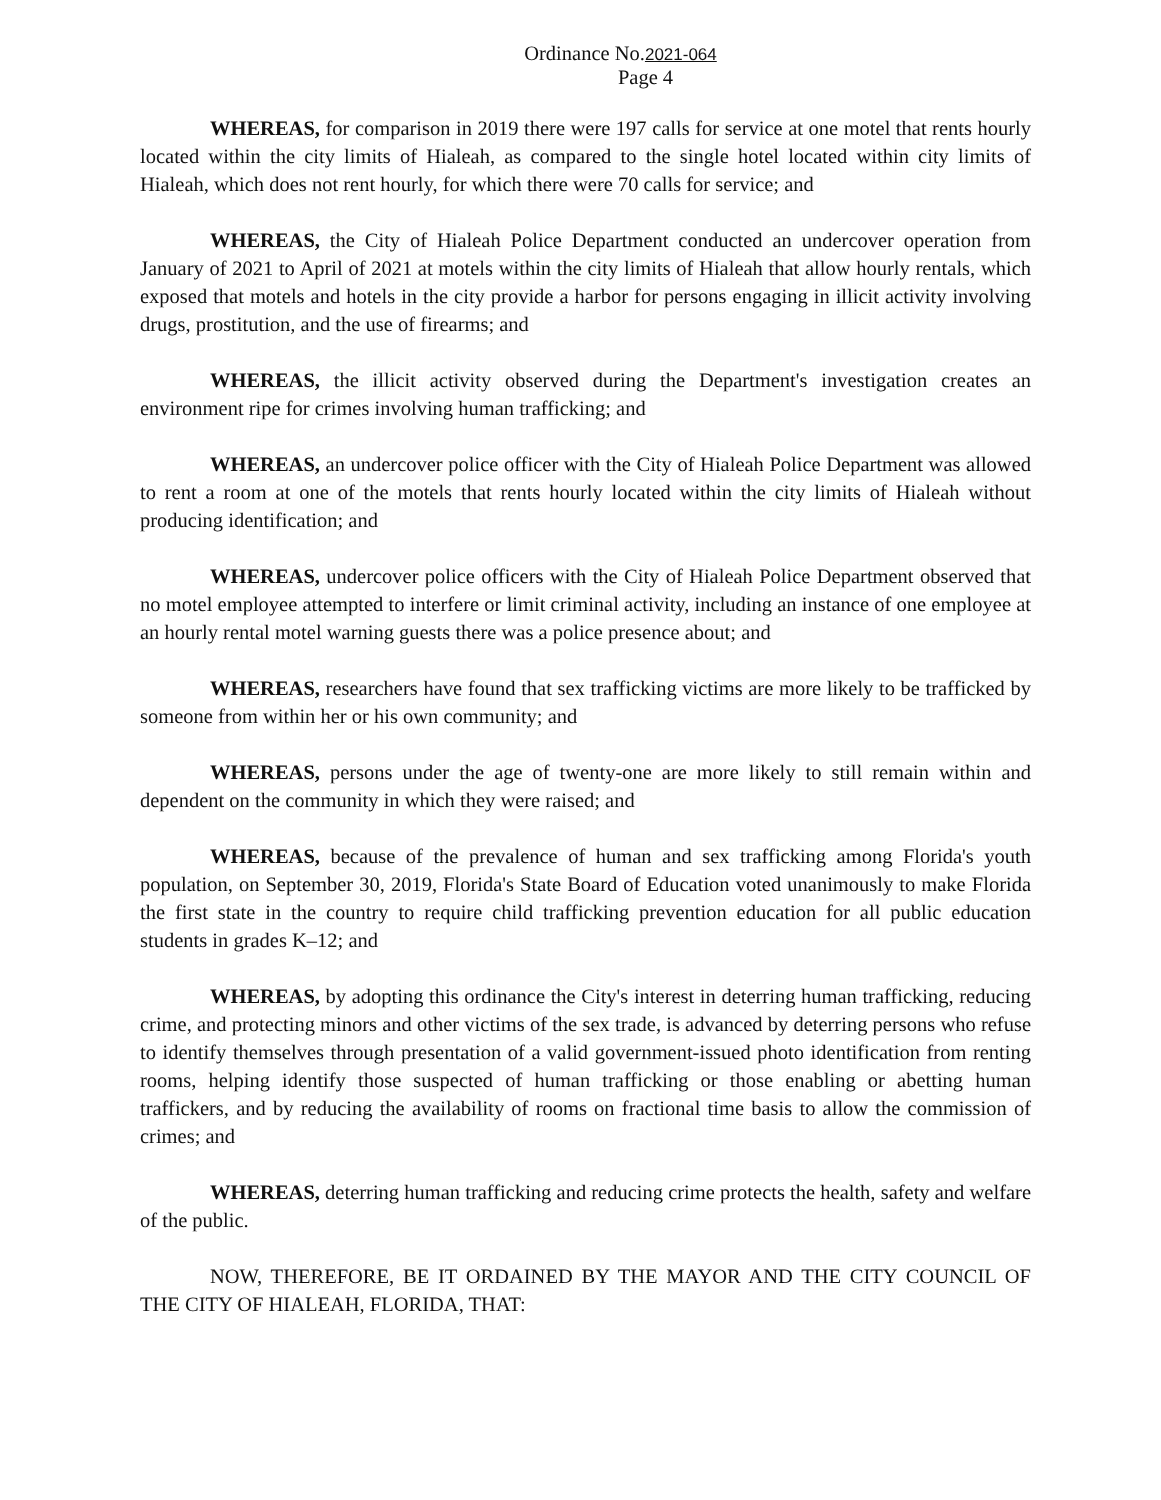Ordinance No.2021-064
Page 4
WHEREAS, for comparison in 2019 there were 197 calls for service at one motel that rents hourly located within the city limits of Hialeah, as compared to the single hotel located within city limits of Hialeah, which does not rent hourly, for which there were 70 calls for service; and
WHEREAS, the City of Hialeah Police Department conducted an undercover operation from January of 2021 to April of 2021 at motels within the city limits of Hialeah that allow hourly rentals, which exposed that motels and hotels in the city provide a harbor for persons engaging in illicit activity involving drugs, prostitution, and the use of firearms; and
WHEREAS, the illicit activity observed during the Department's investigation creates an environment ripe for crimes involving human trafficking; and
WHEREAS, an undercover police officer with the City of Hialeah Police Department was allowed to rent a room at one of the motels that rents hourly located within the city limits of Hialeah without producing identification; and
WHEREAS, undercover police officers with the City of Hialeah Police Department observed that no motel employee attempted to interfere or limit criminal activity, including an instance of one employee at an hourly rental motel warning guests there was a police presence about; and
WHEREAS, researchers have found that sex trafficking victims are more likely to be trafficked by someone from within her or his own community; and
WHEREAS, persons under the age of twenty-one are more likely to still remain within and dependent on the community in which they were raised; and
WHEREAS, because of the prevalence of human and sex trafficking among Florida's youth population, on September 30, 2019, Florida's State Board of Education voted unanimously to make Florida the first state in the country to require child trafficking prevention education for all public education students in grades K–12; and
WHEREAS, by adopting this ordinance the City's interest in deterring human trafficking, reducing crime, and protecting minors and other victims of the sex trade, is advanced by deterring persons who refuse to identify themselves through presentation of a valid government-issued photo identification from renting rooms, helping identify those suspected of human trafficking or those enabling or abetting human traffickers, and by reducing the availability of rooms on fractional time basis to allow the commission of crimes; and
WHEREAS, deterring human trafficking and reducing crime protects the health, safety and welfare of the public.
NOW, THEREFORE, BE IT ORDAINED BY THE MAYOR AND THE CITY COUNCIL OF THE CITY OF HIALEAH, FLORIDA, THAT: